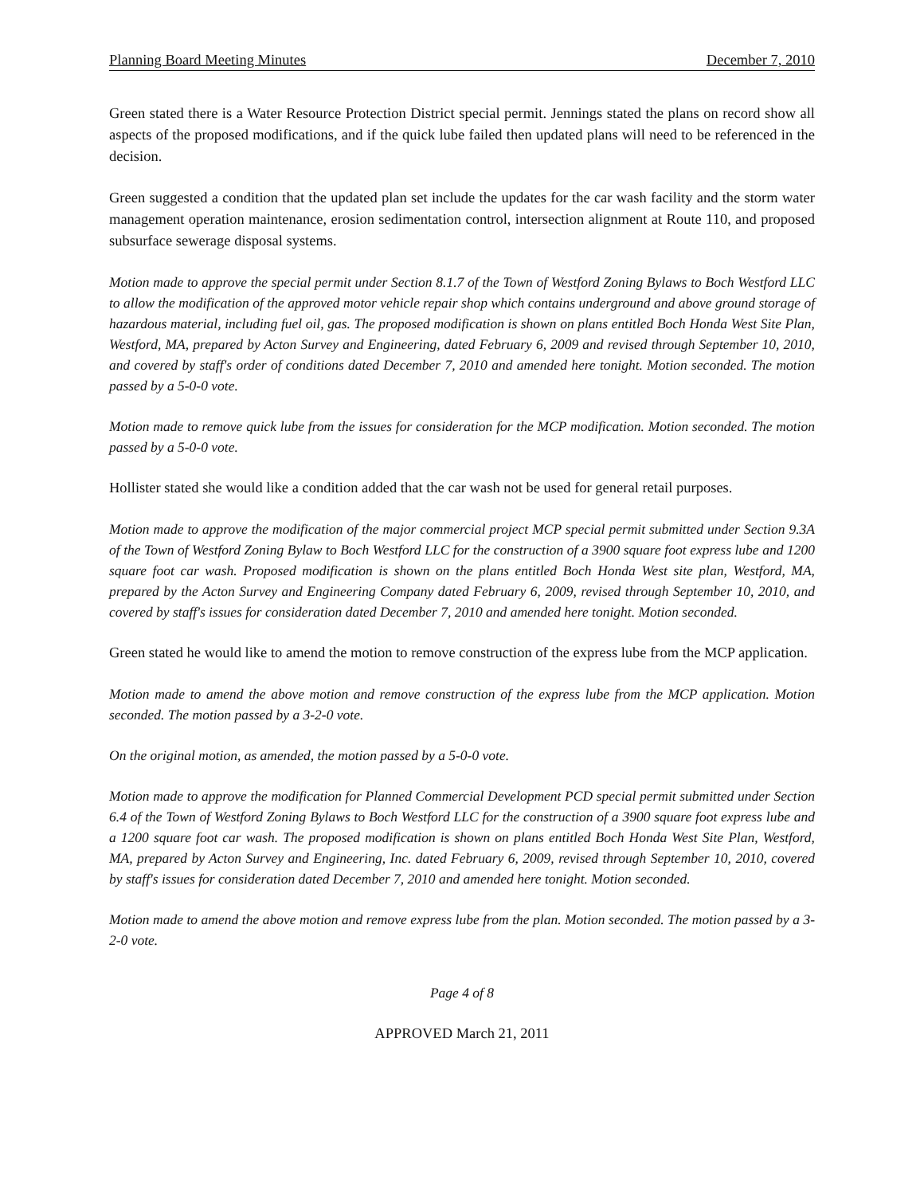Planning Board Meeting Minutes December 7, 2010
Green stated there is a Water Resource Protection District special permit. Jennings stated the plans on record show all aspects of the proposed modifications, and if the quick lube failed then updated plans will need to be referenced in the decision.
Green suggested a condition that the updated plan set include the updates for the car wash facility and the storm water management operation maintenance, erosion sedimentation control, intersection alignment at Route 110, and proposed subsurface sewerage disposal systems.
Motion made to approve the special permit under Section 8.1.7 of the Town of Westford Zoning Bylaws to Boch Westford LLC to allow the modification of the approved motor vehicle repair shop which contains underground and above ground storage of hazardous material, including fuel oil, gas. The proposed modification is shown on plans entitled Boch Honda West Site Plan, Westford, MA, prepared by Acton Survey and Engineering, dated February 6, 2009 and revised through September 10, 2010, and covered by staff's order of conditions dated December 7, 2010 and amended here tonight. Motion seconded. The motion passed by a 5-0-0 vote.
Motion made to remove quick lube from the issues for consideration for the MCP modification. Motion seconded. The motion passed by a 5-0-0 vote.
Hollister stated she would like a condition added that the car wash not be used for general retail purposes.
Motion made to approve the modification of the major commercial project MCP special permit submitted under Section 9.3A of the Town of Westford Zoning Bylaw to Boch Westford LLC for the construction of a 3900 square foot express lube and 1200 square foot car wash. Proposed modification is shown on the plans entitled Boch Honda West site plan, Westford, MA, prepared by the Acton Survey and Engineering Company dated February 6, 2009, revised through September 10, 2010, and covered by staff's issues for consideration dated December 7, 2010 and amended here tonight. Motion seconded.
Green stated he would like to amend the motion to remove construction of the express lube from the MCP application.
Motion made to amend the above motion and remove construction of the express lube from the MCP application. Motion seconded. The motion passed by a 3-2-0 vote.
On the original motion, as amended, the motion passed by a 5-0-0 vote.
Motion made to approve the modification for Planned Commercial Development PCD special permit submitted under Section 6.4 of the Town of Westford Zoning Bylaws to Boch Westford LLC for the construction of a 3900 square foot express lube and a 1200 square foot car wash. The proposed modification is shown on plans entitled Boch Honda West Site Plan, Westford, MA, prepared by Acton Survey and Engineering, Inc. dated February 6, 2009, revised through September 10, 2010, covered by staff's issues for consideration dated December 7, 2010 and amended here tonight. Motion seconded.
Motion made to amend the above motion and remove express lube from the plan. Motion seconded. The motion passed by a 3-2-0 vote.
Page 4 of 8
APPROVED March 21, 2011